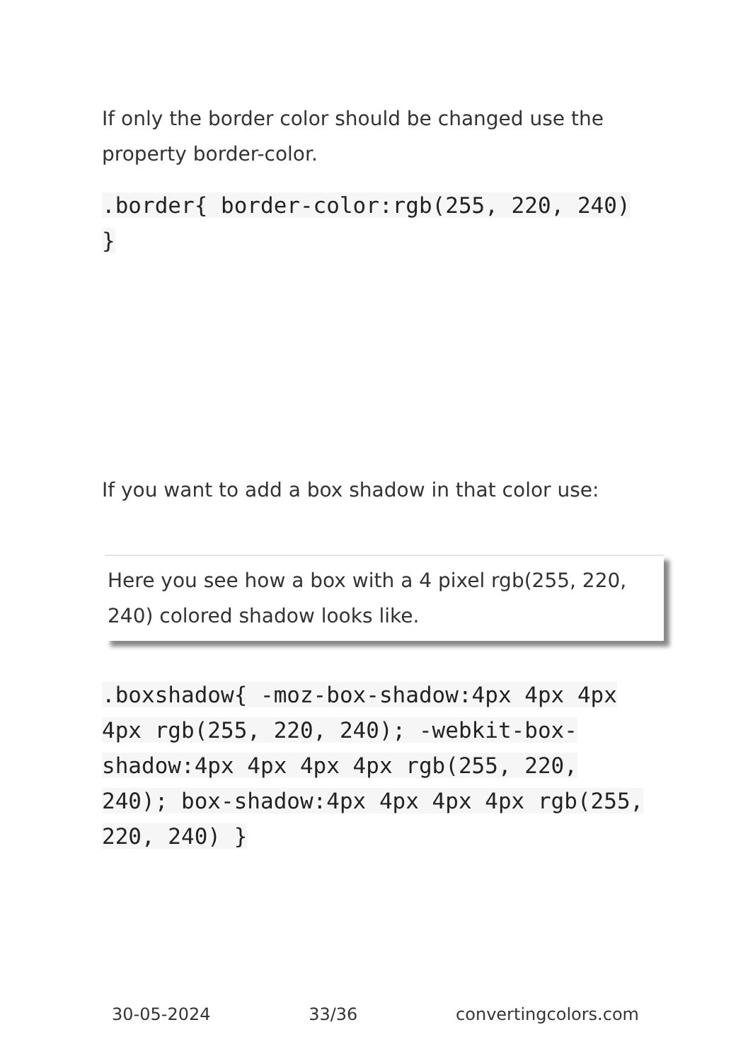If only the border color should be changed use the property border-color.
.border{ border-color:rgb(255, 220, 240) }
If you want to add a box shadow in that color use:
Here you see how a box with a 4 pixel rgb(255, 220, 240) colored shadow looks like.
.boxshadow{ -moz-box-shadow:4px 4px 4px 4px rgb(255, 220, 240); -webkit-box-shadow:4px 4px 4px 4px rgb(255, 220, 240); box-shadow:4px 4px 4px 4px rgb(255, 220, 240) }
30-05-2024 33/36 convertingcolors.com